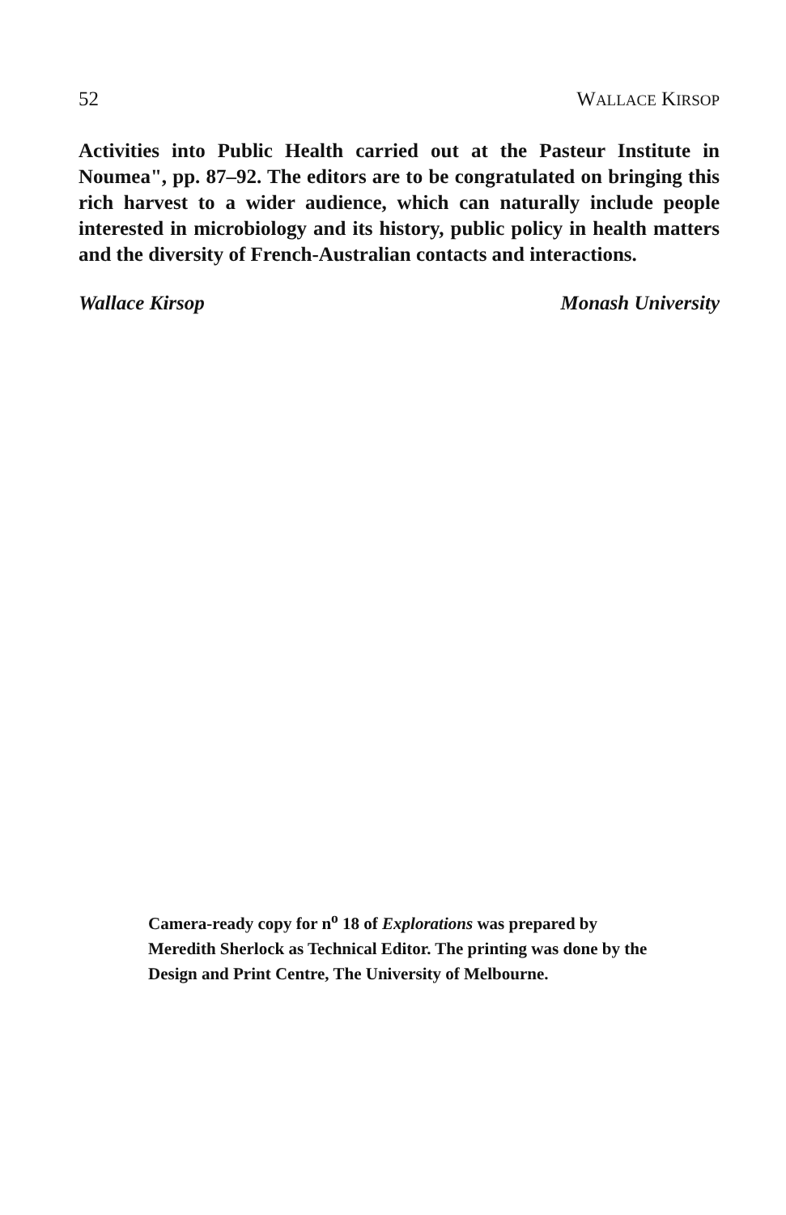52 WALLACE KIRSOP
Activities into Public Health carried out at the Pasteur Institute in Noumea", pp. 87–92. The editors are to be congratulated on bringing this rich harvest to a wider audience, which can naturally include people interested in microbiology and its history, public policy in health matters and the diversity of French-Australian contacts and interactions.
Wallace Kirsop Monash University
Camera-ready copy for n<sup>o</sup> 18 of Explorations was prepared by Meredith Sherlock as Technical Editor. The printing was done by the Design and Print Centre, The University of Melbourne.